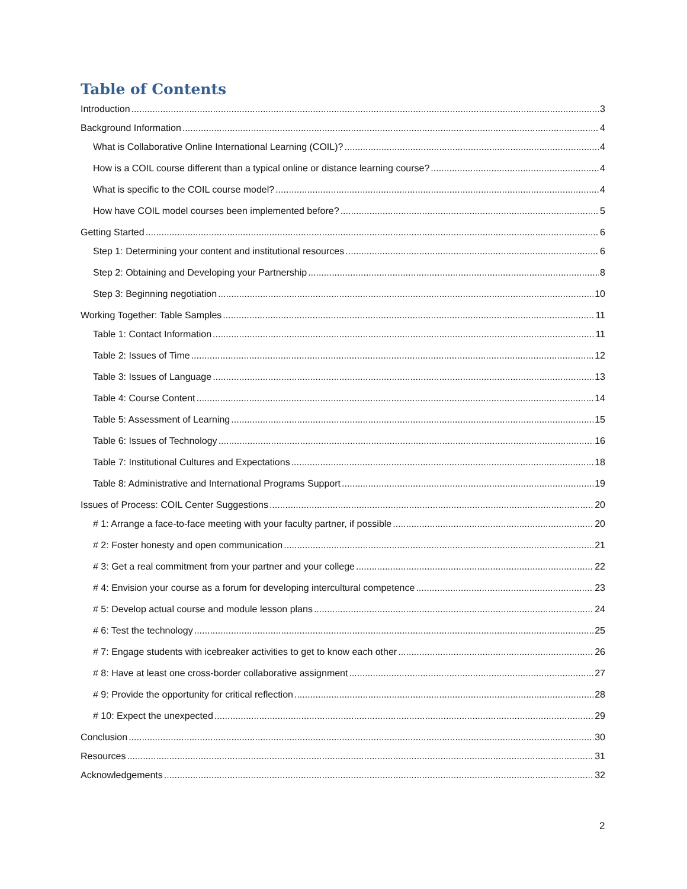Table of Contents
Introduction 3
Background Information 4
What is Collaborative Online International Learning (COIL)? 4
How is a COIL course different than a typical online or distance learning course? 4
What is specific to the COIL course model? 4
How have COIL model courses been implemented before? 5
Getting Started 6
Step 1: Determining your content and institutional resources 6
Step 2: Obtaining and Developing your Partnership 8
Step 3: Beginning negotiation 10
Working Together: Table Samples 11
Table 1: Contact Information 11
Table 2: Issues of Time 12
Table 3: Issues of Language 13
Table 4: Course Content 14
Table 5: Assessment of Learning 15
Table 6: Issues of Technology 16
Table 7: Institutional Cultures and Expectations 18
Table 8: Administrative and International Programs Support 19
Issues of Process: COIL Center Suggestions 20
# 1: Arrange a face-to-face meeting with your faculty partner, if possible 20
# 2: Foster honesty and open communication 21
# 3: Get a real commitment from your partner and your college 22
# 4: Envision your course as a forum for developing intercultural competence 23
# 5: Develop actual course and module lesson plans 24
# 6: Test the technology 25
# 7: Engage students with icebreaker activities to get to know each other 26
# 8: Have at least one cross-border collaborative assignment 27
# 9: Provide the opportunity for critical reflection 28
# 10: Expect the unexpected 29
Conclusion 30
Resources 31
Acknowledgements 32
2